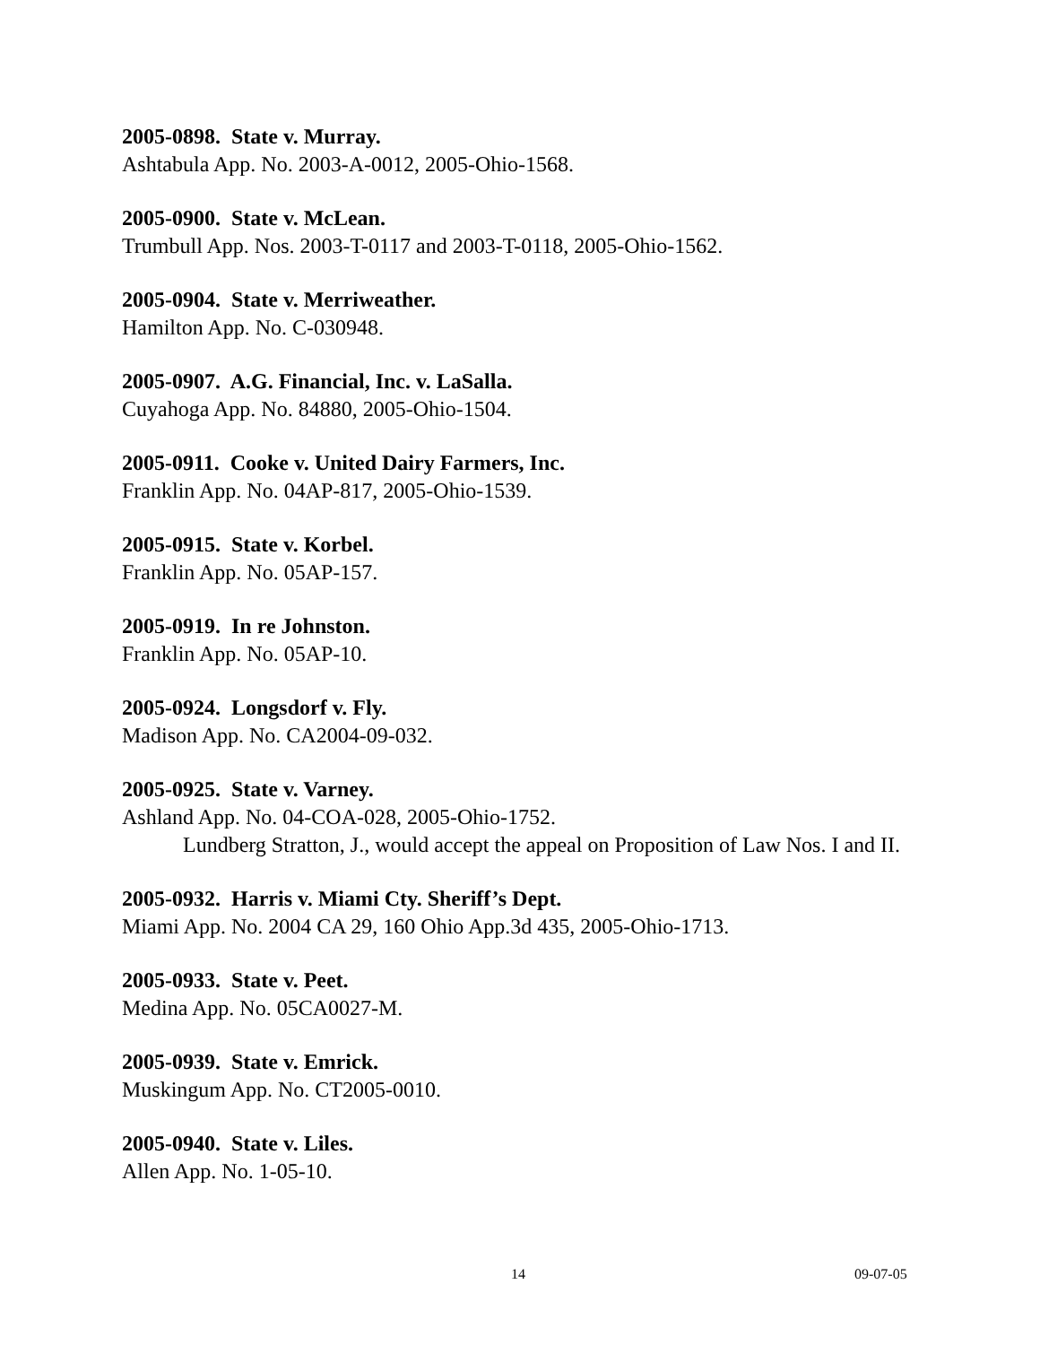2005-0898. State v. Murray.
Ashtabula App. No. 2003-A-0012, 2005-Ohio-1568.
2005-0900. State v. McLean.
Trumbull App. Nos. 2003-T-0117 and 2003-T-0118, 2005-Ohio-1562.
2005-0904. State v. Merriweather.
Hamilton App. No. C-030948.
2005-0907. A.G. Financial, Inc. v. LaSalla.
Cuyahoga App. No. 84880, 2005-Ohio-1504.
2005-0911. Cooke v. United Dairy Farmers, Inc.
Franklin App. No. 04AP-817, 2005-Ohio-1539.
2005-0915. State v. Korbel.
Franklin App. No. 05AP-157.
2005-0919. In re Johnston.
Franklin App. No. 05AP-10.
2005-0924. Longsdorf v. Fly.
Madison App. No. CA2004-09-032.
2005-0925. State v. Varney.
Ashland App. No. 04-COA-028, 2005-Ohio-1752.
Lundberg Stratton, J., would accept the appeal on Proposition of Law Nos. I and II.
2005-0932. Harris v. Miami Cty. Sheriff’s Dept.
Miami App. No. 2004 CA 29, 160 Ohio App.3d 435, 2005-Ohio-1713.
2005-0933. State v. Peet.
Medina App. No. 05CA0027-M.
2005-0939. State v. Emrick.
Muskingum App. No. CT2005-0010.
2005-0940. State v. Liles.
Allen App. No. 1-05-10.
14 09-07-05